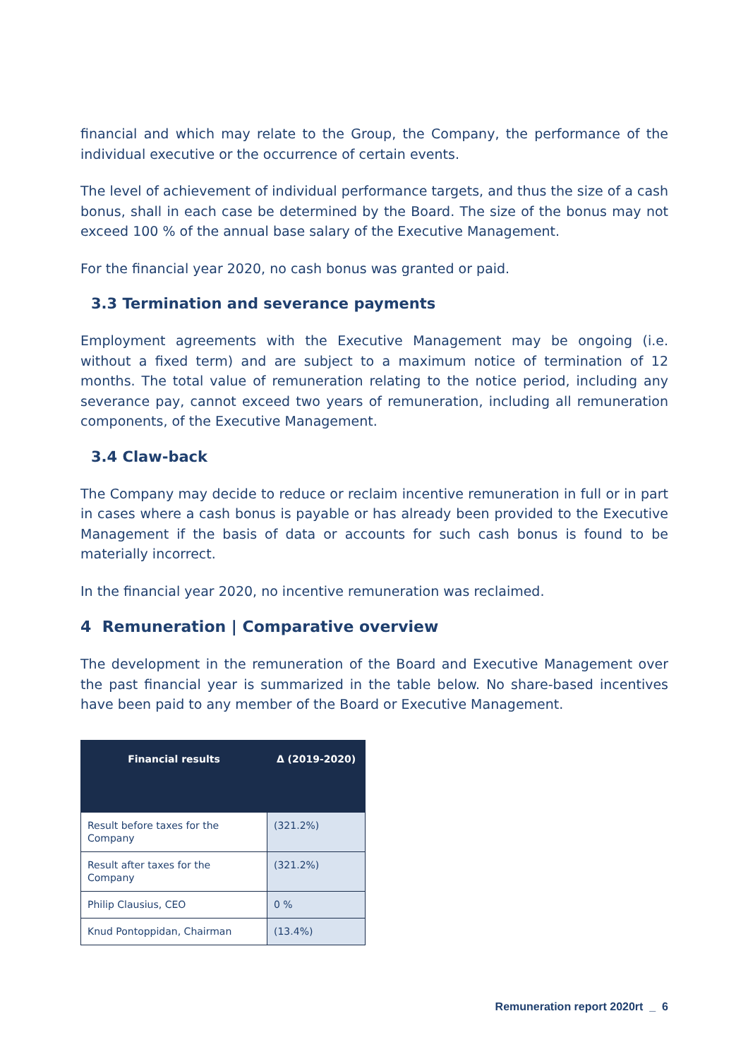financial and which may relate to the Group, the Company, the performance of the individual executive or the occurrence of certain events.
The level of achievement of individual performance targets, and thus the size of a cash bonus, shall in each case be determined by the Board. The size of the bonus may not exceed 100 % of the annual base salary of the Executive Management.
For the financial year 2020, no cash bonus was granted or paid.
3.3 Termination and severance payments
Employment agreements with the Executive Management may be ongoing (i.e. without a fixed term) and are subject to a maximum notice of termination of 12 months. The total value of remuneration relating to the notice period, including any severance pay, cannot exceed two years of remuneration, including all remuneration components, of the Executive Management.
3.4 Claw-back
The Company may decide to reduce or reclaim incentive remuneration in full or in part in cases where a cash bonus is payable or has already been provided to the Executive Management if the basis of data or accounts for such cash bonus is found to be materially incorrect.
In the financial year 2020, no incentive remuneration was reclaimed.
4 Remuneration | Comparative overview
The development in the remuneration of the Board and Executive Management over the past financial year is summarized in the table below. No share-based incentives have been paid to any member of the Board or Executive Management.
| Financial results | Δ (2019-2020) |
| --- | --- |
| Result before taxes for the Company | (321.2%) |
| Result after taxes for the Company | (321.2%) |
| Philip Clausius, CEO | 0 % |
| Knud Pontoppidan, Chairman | (13.4%) |
Remuneration report 2020rt _ 6